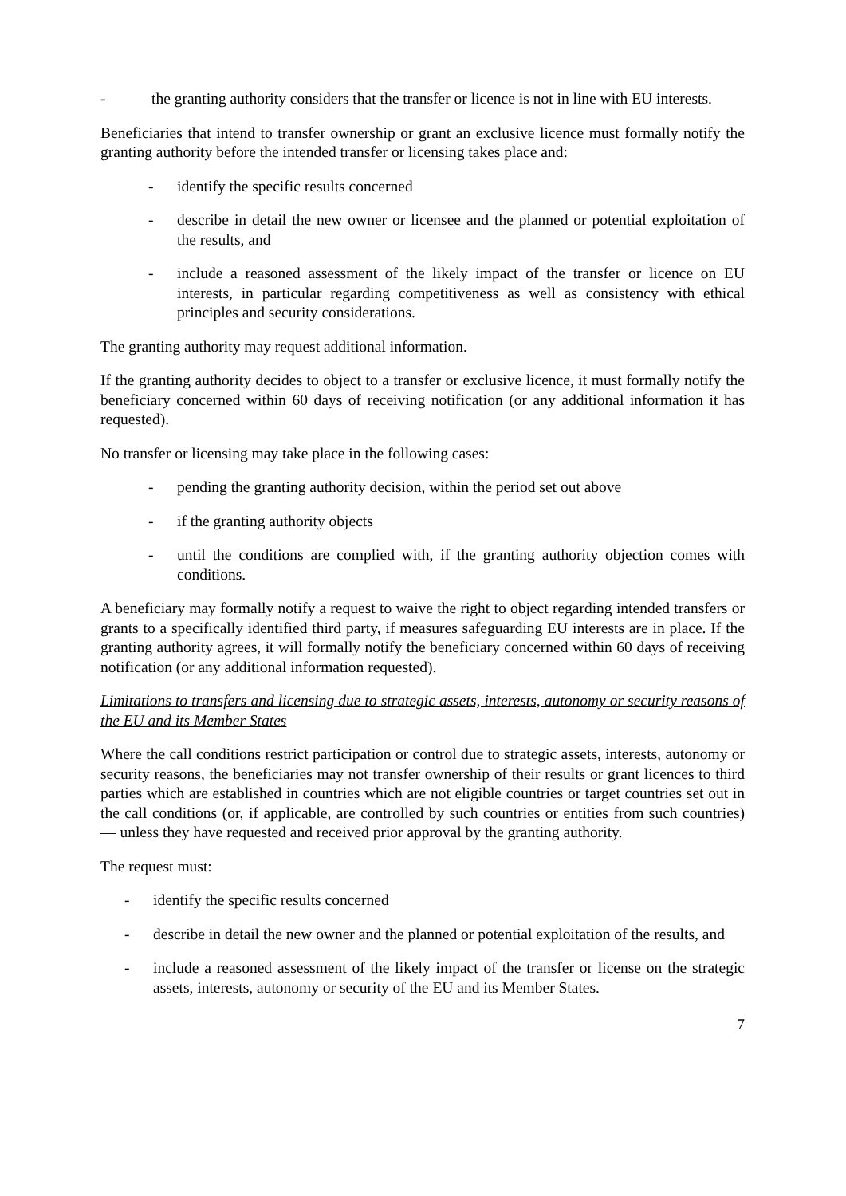- the granting authority considers that the transfer or licence is not in line with EU interests.
Beneficiaries that intend to transfer ownership or grant an exclusive licence must formally notify the granting authority before the intended transfer or licensing takes place and:
- identify the specific results concerned
- describe in detail the new owner or licensee and the planned or potential exploitation of the results, and
- include a reasoned assessment of the likely impact of the transfer or licence on EU interests, in particular regarding competitiveness as well as consistency with ethical principles and security considerations.
The granting authority may request additional information.
If the granting authority decides to object to a transfer or exclusive licence, it must formally notify the beneficiary concerned within 60 days of receiving notification (or any additional information it has requested).
No transfer or licensing may take place in the following cases:
- pending the granting authority decision, within the period set out above
- if the granting authority objects
- until the conditions are complied with, if the granting authority objection comes with conditions.
A beneficiary may formally notify a request to waive the right to object regarding intended transfers or grants to a specifically identified third party, if measures safeguarding EU interests are in place. If the granting authority agrees, it will formally notify the beneficiary concerned within 60 days of receiving notification (or any additional information requested).
Limitations to transfers and licensing due to strategic assets, interests, autonomy or security reasons of the EU and its Member States
Where the call conditions restrict participation or control due to strategic assets, interests, autonomy or security reasons, the beneficiaries may not transfer ownership of their results or grant licences to third parties which are established in countries which are not eligible countries or target countries set out in the call conditions (or, if applicable, are controlled by such countries or entities from such countries) — unless they have requested and received prior approval by the granting authority.
The request must:
- identify the specific results concerned
- describe in detail the new owner and the planned or potential exploitation of the results, and
- include a reasoned assessment of the likely impact of the transfer or license on the strategic assets, interests, autonomy or security of the EU and its Member States.
7